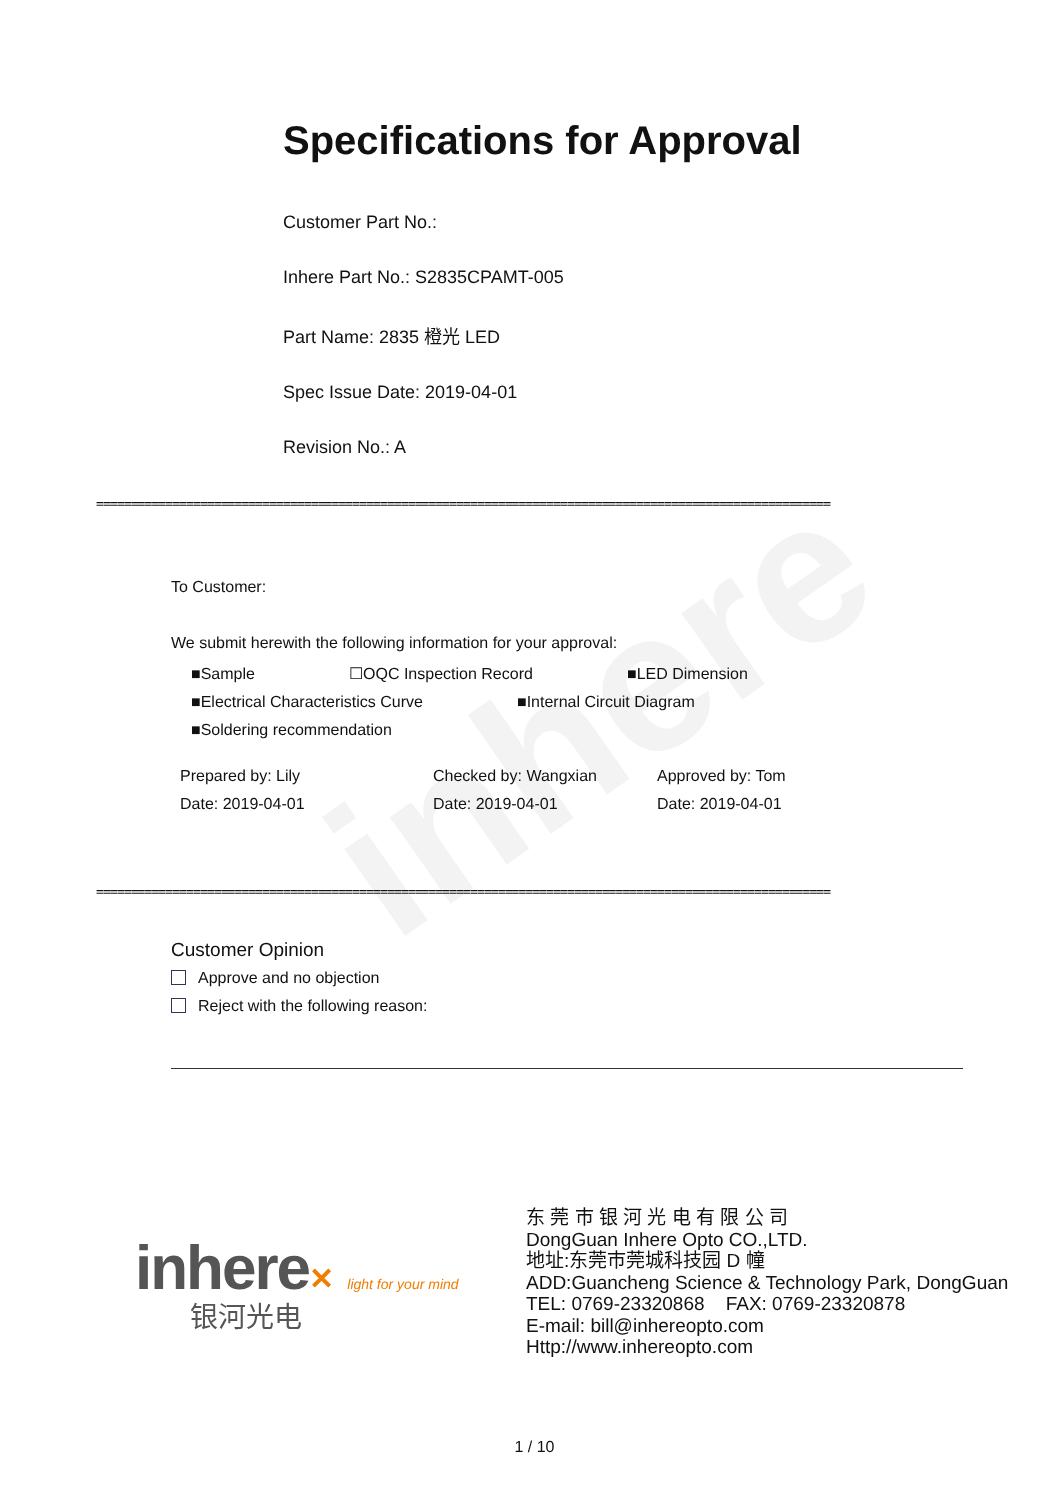inhere
Specifications for Approval
Customer Part No.:
Inhere Part No.: S2835CPAMT-005
Part Name: 2835 橙光 LED
Spec Issue Date: 2019-04-01
Revision No.: A
==========================================================================================================
To Customer:
We submit herewith the following information for your approval:
■Sample ☐OQC Inspection Record ■LED Dimension
■Electrical Characteristics Curve ■Internal Circuit Diagram
■Soldering recommendation
Prepared by: Lily
Date: 2019-04-01 Checked by: Wangxian
Date: 2019-04-01 Approved by: Tom
Date: 2019-04-01
==========================================================================================================
Customer Opinion
Approve and no objection
Reject with the following reason:
inhere✕ light for your mind
银河光电
东 莞 市 银 河 光 电 有 限 公 司
DongGuan Inhere Opto CO.,LTD.
地址:东莞市莞城科技园 D 幢
ADD:Guancheng Science & Technology Park, DongGuan
TEL: 0769-23320868 FAX: 0769-23320878
E-mail: bill@inhereopto.com
Http://www.inhereopto.com
1 / 10